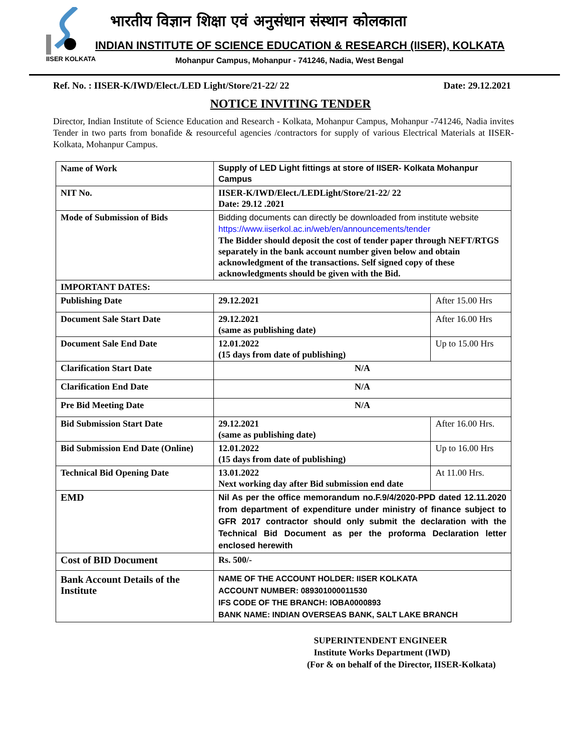IISER KOLKATA
भारतीय विज्ञान शिक्षा एवं अनुसंधान संस्थान कोलकाता
INDIAN INSTITUTE OF SCIENCE EDUCATION & RESEARCH (IISER), KOLKATA
Mohanpur Campus, Mohanpur - 741246, Nadia, West Bengal
Ref. No. : IISER-K/IWD/Elect./LED Light/Store/21-22/ 22 Date: 29.12.2021
NOTICE INVITING TENDER
Director, Indian Institute of Science Education and Research - Kolkata, Mohanpur Campus, Mohanpur -741246, Nadia invites Tender in two parts from bonafide & resourceful agencies /contractors for supply of various Electrical Materials at IISER-Kolkata, Mohanpur Campus.
| Name of Work | Supply of LED Light fittings at store of IISER- Kolkata Mohanpur Campus | |
| NIT No. | IISER-K/IWD/Elect./LEDLight/Store/21-22/ 22 Date: 29.12 .2021 | |
| Mode of Submission of Bids | Bidding documents can directly be downloaded from institute website https://www.iiserkol.ac.in/web/en/announcements/tender The Bidder should deposit the cost of tender paper through NEFT/RTGS separately in the bank account number given below and obtain acknowledgment of the transactions. Self signed copy of these acknowledgments should be given with the Bid. | |
| IMPORTANT DATES: | | |
| Publishing Date | 29.12.2021 | After 15.00 Hrs |
| Document Sale Start Date | 29.12.2021 (same as publishing date) | After 16.00 Hrs |
| Document Sale End Date | 12.01.2022 (15 days from date of publishing) | Up to 15.00 Hrs |
| Clarification Start Date | N/A | |
| Clarification End Date | N/A | |
| Pre Bid Meeting Date | N/A | |
| Bid Submission Start Date | 29.12.2021 (same as publishing date) | After 16.00 Hrs. |
| Bid Submission End Date (Online) | 12.01.2022 (15 days from date of publishing) | Up to 16.00 Hrs |
| Technical Bid Opening Date | 13.01.2022 Next working day after Bid submission end date | At 11.00 Hrs. |
| EMD | Nil As per the office memorandum no.F.9/4/2020-PPD dated 12.11.2020 from department of expenditure under ministry of finance subject to GFR 2017 contractor should only submit the declaration with the Technical Bid Document as per the proforma Declaration letter enclosed herewith | |
| Cost of BID Document | Rs. 500/- | |
| Bank Account Details of the Institute | NAME OF THE ACCOUNT HOLDER: IISER KOLKATA ACCOUNT NUMBER: 089301000011530 IFS CODE OF THE BRANCH: IOBA0000893 BANK NAME: INDIAN OVERSEAS BANK, SALT LAKE BRANCH | |
SUPERINTENDENT ENGINEER
Institute Works Department (IWD)
(For & on behalf of the Director, IISER-Kolkata)